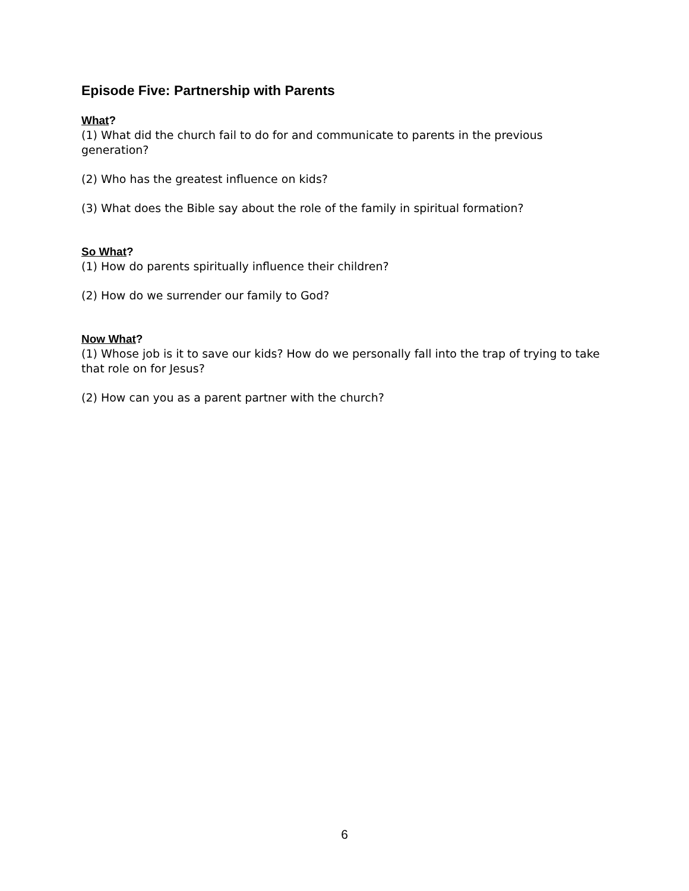Episode Five: Partnership with Parents
What?
(1) What did the church fail to do for and communicate to parents in the previous generation?
(2) Who has the greatest influence on kids?
(3) What does the Bible say about the role of the family in spiritual formation?
So What?
(1) How do parents spiritually influence their children?
(2) How do we surrender our family to God?
Now What?
(1) Whose job is it to save our kids? How do we personally fall into the trap of trying to take that role on for Jesus?
(2) How can you as a parent partner with the church?
6